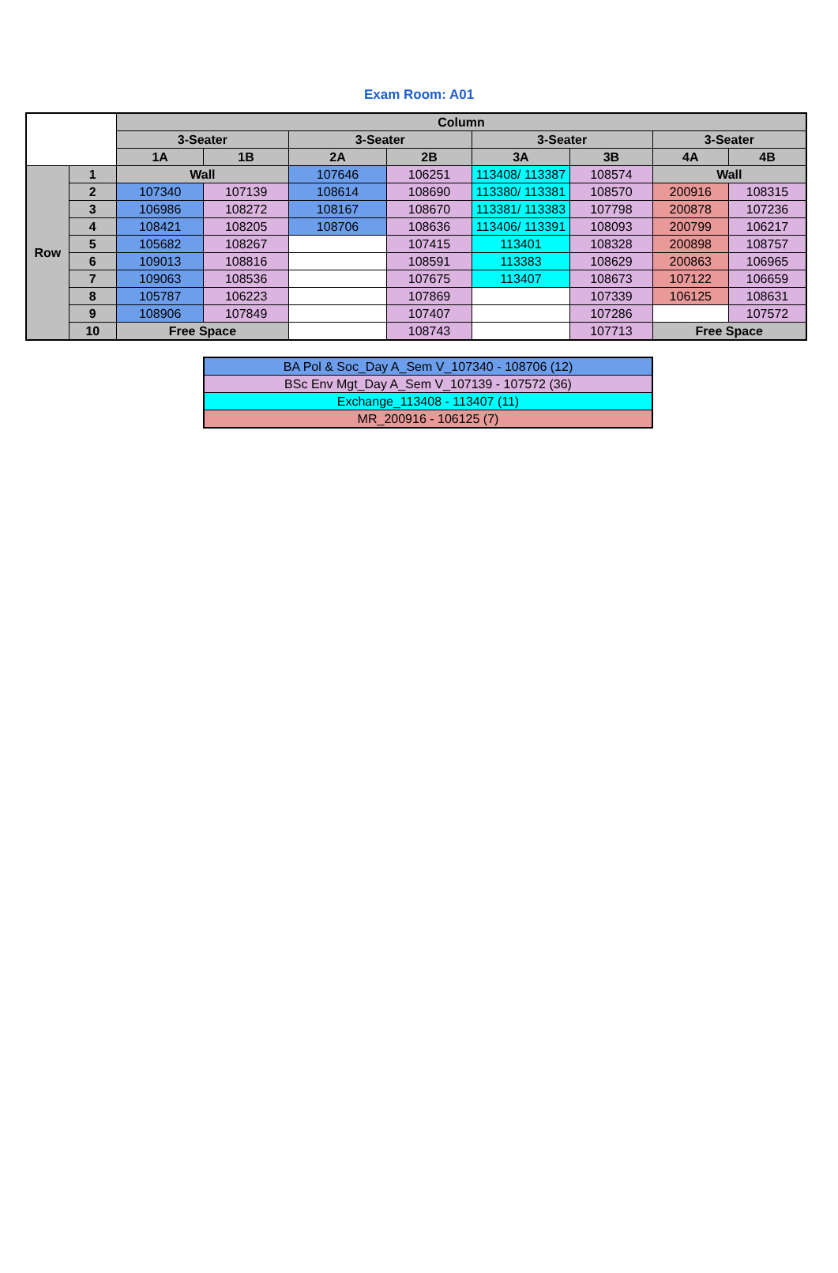Exam Room: A01
| | | Column | | | | | | | |
| | | 3-Seater | | 3-Seater | | 3-Seater | | 3-Seater | |
| | | 1A | 1B | 2A | 2B | 3A | 3B | 4A | 4B |
| Row | 1 | Wall | | 107646 | 106251 | 113408/ 113387 | 108574 | Wall | |
| | 2 | 107340 | 107139 | 108614 | 108690 | 113380/ 113381 | 108570 | 200916 | 108315 |
| | 3 | 106986 | 108272 | 108167 | 108670 | 113381/ 113383 | 107798 | 200878 | 107236 |
| | 4 | 108421 | 108205 | 108706 | 108636 | 113406/ 113391 | 108093 | 200799 | 106217 |
| | 5 | 105682 | 108267 | | 107415 | 113401 | 108328 | 200898 | 108757 |
| | 6 | 109013 | 108816 | | 108591 | 113383 | 108629 | 200863 | 106965 |
| | 7 | 109063 | 108536 | | 107675 | 113407 | 108673 | 107122 | 106659 |
| | 8 | 105787 | 106223 | | 107869 | | 107339 | 106125 | 108631 |
| | 9 | 108906 | 107849 | | 107407 | | 107286 | | 107572 |
| | 10 | Free Space | | | 108743 | | 107713 | Free Space | |
| BA Pol & Soc_Day A_Sem V_107340 - 108706 (12) |
| BSc Env Mgt_Day A_Sem V_107139 - 107572 (36) |
| Exchange_113408 - 113407 (11) |
| MR_200916 - 106125 (7) |